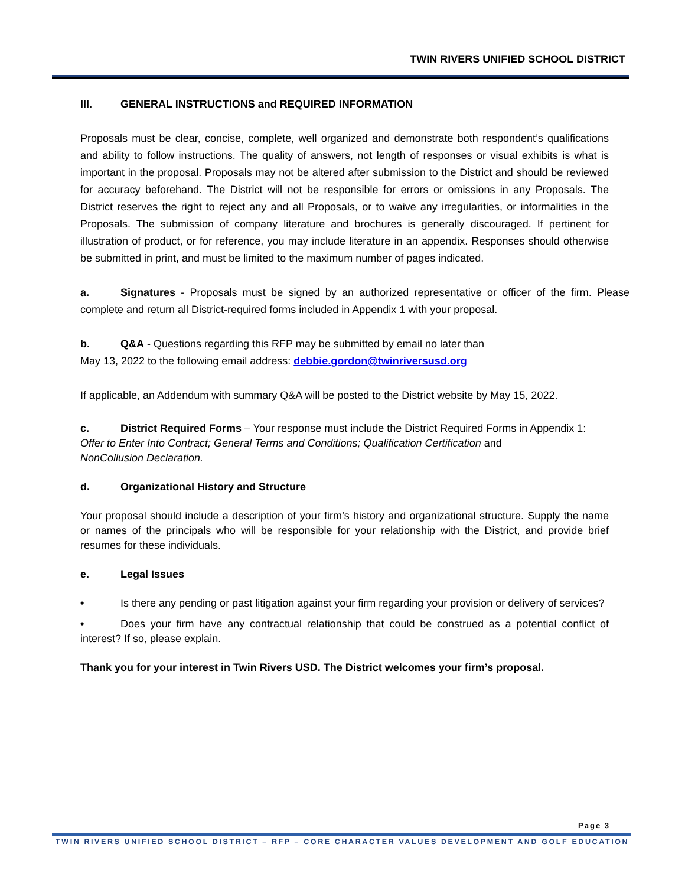TWIN RIVERS UNIFIED SCHOOL DISTRICT
III. GENERAL INSTRUCTIONS and REQUIRED INFORMATION
Proposals must be clear, concise, complete, well organized and demonstrate both respondent’s qualifications and ability to follow instructions. The quality of answers, not length of responses or visual exhibits is what is important in the proposal. Proposals may not be altered after submission to the District and should be reviewed for accuracy beforehand. The District will not be responsible for errors or omissions in any Proposals. The District reserves the right to reject any and all Proposals, or to waive any irregularities, or informalities in the Proposals. The submission of company literature and brochures is generally discouraged. If pertinent for illustration of product, or for reference, you may include literature in an appendix. Responses should otherwise be submitted in print, and must be limited to the maximum number of pages indicated.
a. Signatures - Proposals must be signed by an authorized representative or officer of the firm. Please complete and return all District-required forms included in Appendix 1 with your proposal.
b. Q&A - Questions regarding this RFP may be submitted by email no later than
May 13, 2022 to the following email address: debbie.gordon@twinriversusd.org
If applicable, an Addendum with summary Q&A will be posted to the District website by May 15, 2022.
c. District Required Forms – Your response must include the District Required Forms in Appendix 1:
Offer to Enter Into Contract; General Terms and Conditions; Qualification Certification and
NonCollusion Declaration.
d. Organizational History and Structure
Your proposal should include a description of your firm’s history and organizational structure. Supply the name or names of the principals who will be responsible for your relationship with the District, and provide brief resumes for these individuals.
e. Legal Issues
• Is there any pending or past litigation against your firm regarding your provision or delivery of services?
• Does your firm have any contractual relationship that could be construed as a potential conflict of interest? If so, please explain.
Thank you for your interest in Twin Rivers USD. The District welcomes your firm’s proposal.
Page 3
TWIN RIVERS UNIFIED SCHOOL DISTRICT – RFP – CORE CHARACTER VALUES DEVELOPMENT AND GOLF EDUCATION